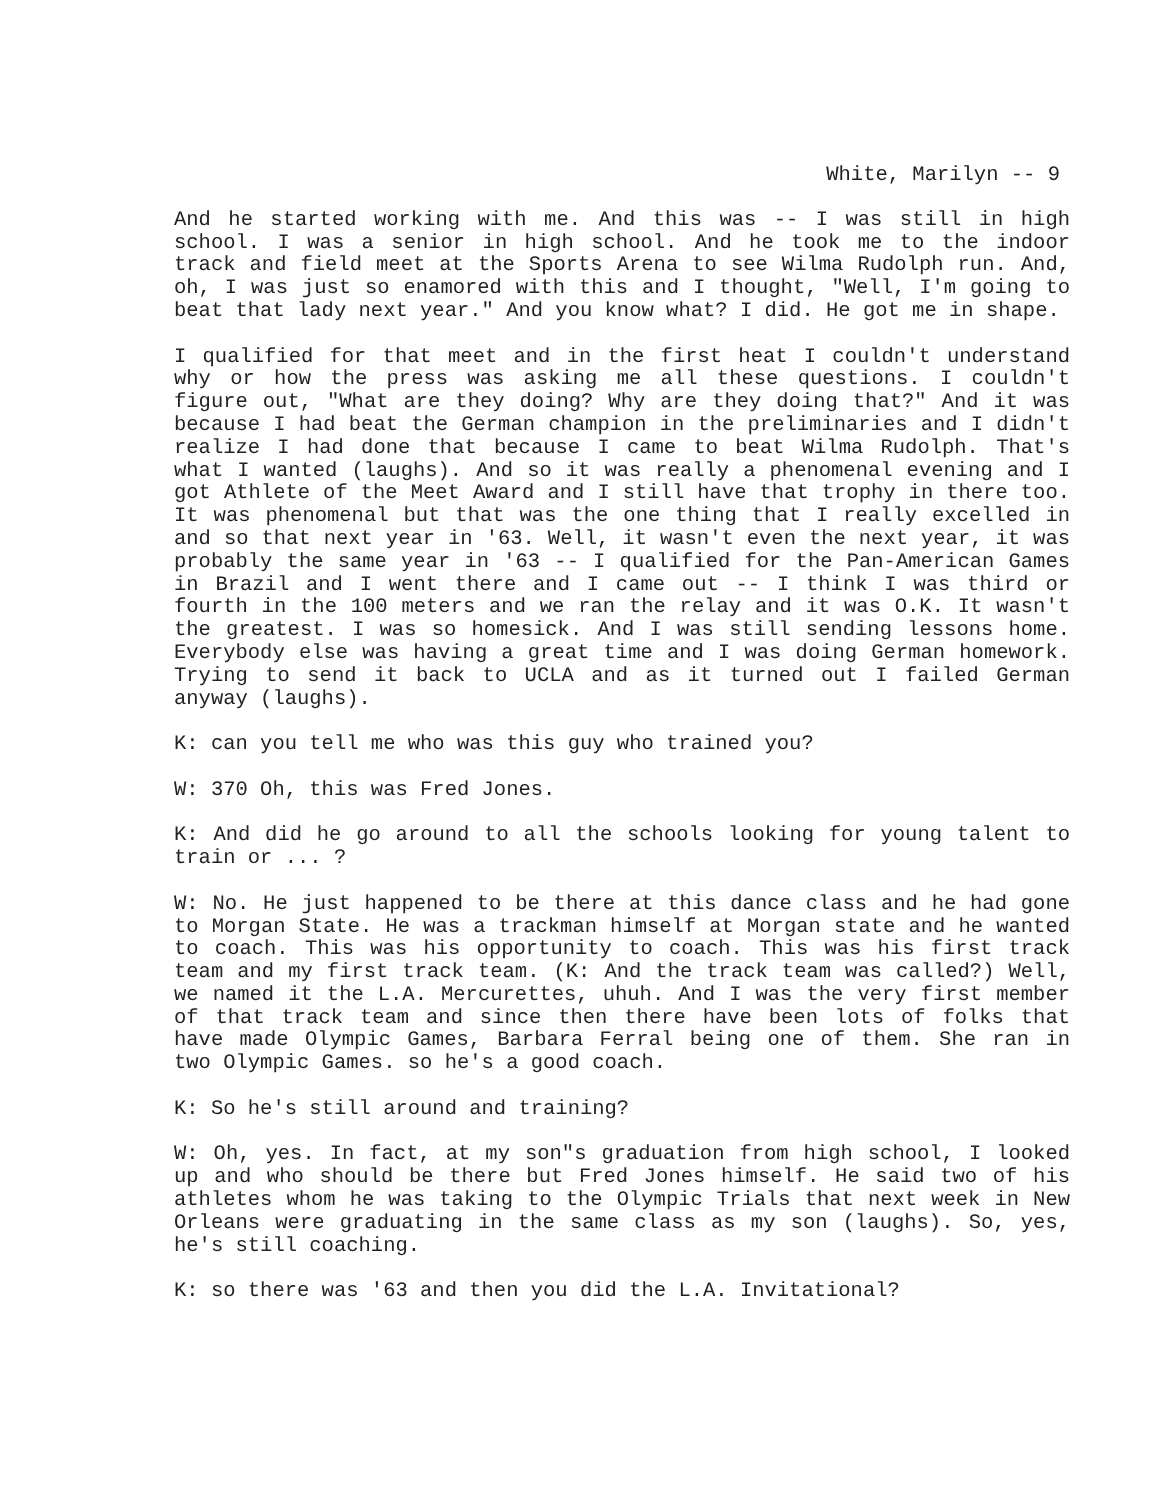White, Marilyn -- 9
And he started working with me. And this was -- I was still in high school. I was a senior in high school. And he took me to the indoor track and field meet at the Sports Arena to see Wilma Rudolph run. And, oh, I was just so enamored with this and I thought, "Well, I'm going to beat that lady next year." And you know what? I did. He got me in shape.
I qualified for that meet and in the first heat I couldn't understand why or how the press was asking me all these questions. I couldn't figure out, "What are they doing? Why are they doing that?" And it was because I had beat the German champion in the preliminaries and I didn't realize I had done that because I came to beat Wilma Rudolph. That's what I wanted (laughs). And so it was really a phenomenal evening and I got Athlete of the Meet Award and I still have that trophy in there too. It was phenomenal but that was the one thing that I really excelled in and so that next year in '63. Well, it wasn't even the next year, it was probably the same year in '63 -- I qualified for the Pan-American Games in Brazil and I went there and I came out -- I think I was third or fourth in the 100 meters and we ran the relay and it was O.K. It wasn't the greatest. I was so homesick. And I was still sending lessons home. Everybody else was having a great time and I was doing German homework. Trying to send it back to UCLA and as it turned out I failed German anyway (laughs).
K: can you tell me who was this guy who trained you?
W: 370 Oh, this was Fred Jones.
K: And did he go around to all the schools looking for young talent to train or ... ?
W: No. He just happened to be there at this dance class and he had gone to Morgan State. He was a trackman himself at Morgan state and he wanted to coach. This was his opportunity to coach. This was his first track team and my first track team. (K: And the track team was called?) Well, we named it the L.A. Mercurettes, uhuh. And I was the very first member of that track team and since then there have been lots of folks that have made Olympic Games, Barbara Ferral being one of them. She ran in two Olympic Games. so he's a good coach.
K: So he's still around and training?
W: Oh, yes. In fact, at my son"s graduation from high school, I looked up and who should be there but Fred Jones himself. He said two of his athletes whom he was taking to the Olympic Trials that next week in New Orleans were graduating in the same class as my son (laughs). So, yes, he's still coaching.
K: so there was '63 and then you did the L.A. Invitational?